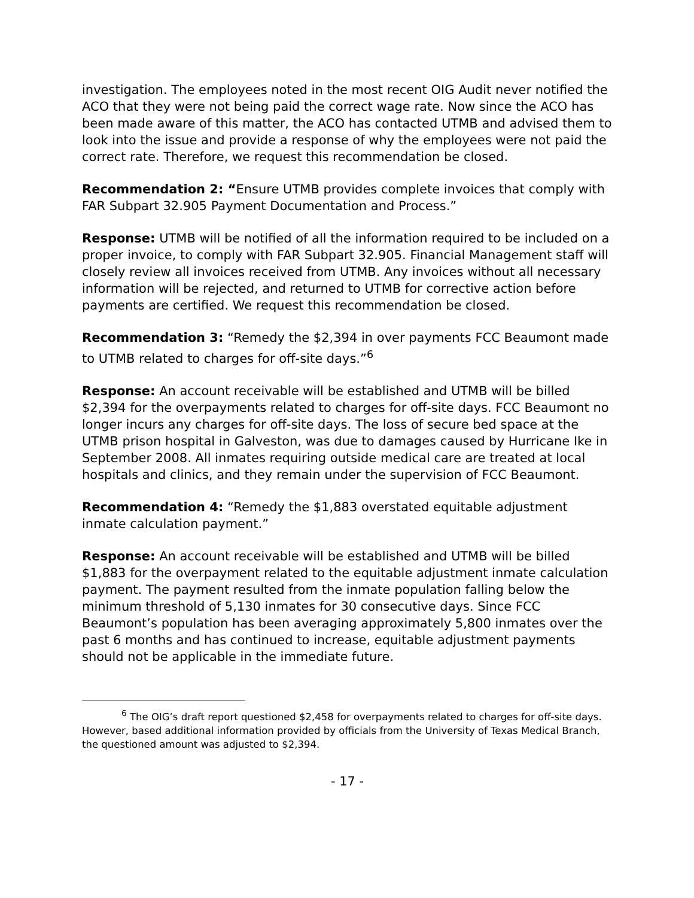investigation. The employees noted in the most recent OIG Audit never notified the ACO that they were not being paid the correct wage rate. Now since the ACO has been made aware of this matter, the ACO has contacted UTMB and advised them to look into the issue and provide a response of why the employees were not paid the correct rate. Therefore, we request this recommendation be closed.
Recommendation 2: “Ensure UTMB provides complete invoices that comply with FAR Subpart 32.905 Payment Documentation and Process.”
Response: UTMB will be notified of all the information required to be included on a proper invoice, to comply with FAR Subpart 32.905. Financial Management staff will closely review all invoices received from UTMB. Any invoices without all necessary information will be rejected, and returned to UTMB for corrective action before payments are certified. We request this recommendation be closed.
Recommendation 3: “Remedy the $2,394 in over payments FCC Beaumont made to UTMB related to charges for off-site days.”<sup>6</sup>
Response: An account receivable will be established and UTMB will be billed $2,394 for the overpayments related to charges for off-site days. FCC Beaumont no longer incurs any charges for off-site days. The loss of secure bed space at the UTMB prison hospital in Galveston, was due to damages caused by Hurricane Ike in September 2008. All inmates requiring outside medical care are treated at local hospitals and clinics, and they remain under the supervision of FCC Beaumont.
Recommendation 4: “Remedy the $1,883 overstated equitable adjustment inmate calculation payment.”
Response: An account receivable will be established and UTMB will be billed $1,883 for the overpayment related to the equitable adjustment inmate calculation payment. The payment resulted from the inmate population falling below the minimum threshold of 5,130 inmates for 30 consecutive days. Since FCC Beaumont’s population has been averaging approximately 5,800 inmates over the past 6 months and has continued to increase, equitable adjustment payments should not be applicable in the immediate future.
<sup>6</sup> The OIG’s draft report questioned $2,458 for overpayments related to charges for off-site days. However, based additional information provided by officials from the University of Texas Medical Branch, the questioned amount was adjusted to $2,394.
- 17 -